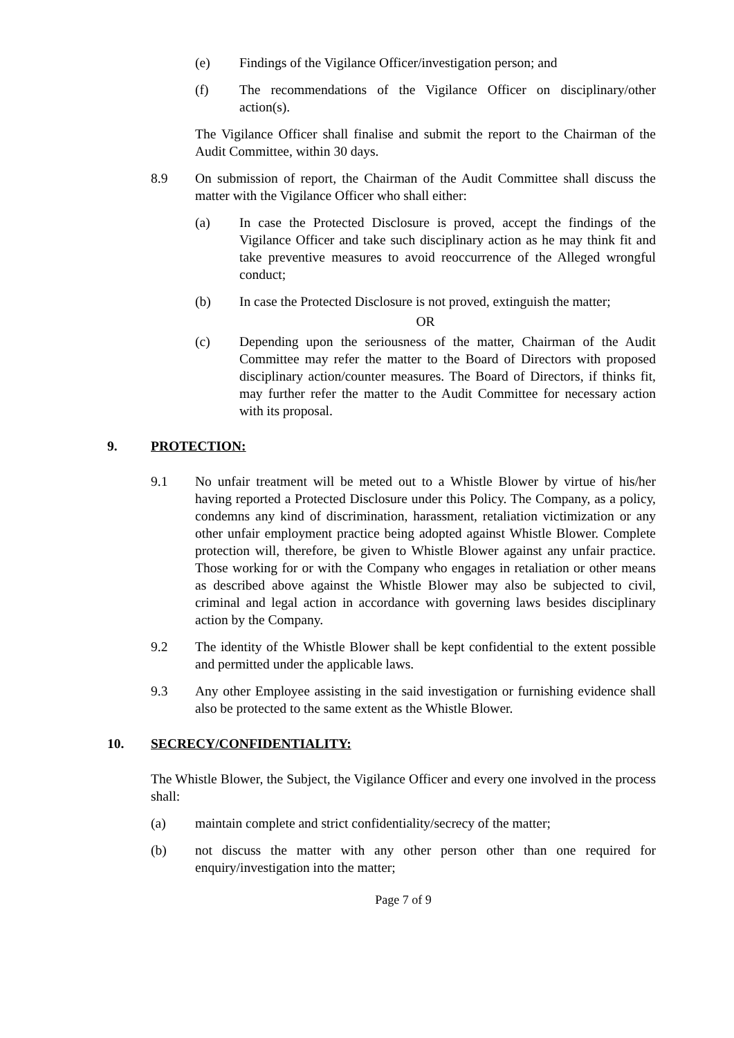(e) Findings of the Vigilance Officer/investigation person; and
(f) The recommendations of the Vigilance Officer on disciplinary/other action(s).
The Vigilance Officer shall finalise and submit the report to the Chairman of the Audit Committee, within 30 days.
8.9 On submission of report, the Chairman of the Audit Committee shall discuss the matter with the Vigilance Officer who shall either:
(a) In case the Protected Disclosure is proved, accept the findings of the Vigilance Officer and take such disciplinary action as he may think fit and take preventive measures to avoid reoccurrence of the Alleged wrongful conduct;
(b) In case the Protected Disclosure is not proved, extinguish the matter;
OR
(c) Depending upon the seriousness of the matter, Chairman of the Audit Committee may refer the matter to the Board of Directors with proposed disciplinary action/counter measures. The Board of Directors, if thinks fit, may further refer the matter to the Audit Committee for necessary action with its proposal.
9. PROTECTION:
9.1 No unfair treatment will be meted out to a Whistle Blower by virtue of his/her having reported a Protected Disclosure under this Policy. The Company, as a policy, condemns any kind of discrimination, harassment, retaliation victimization or any other unfair employment practice being adopted against Whistle Blower. Complete protection will, therefore, be given to Whistle Blower against any unfair practice. Those working for or with the Company who engages in retaliation or other means as described above against the Whistle Blower may also be subjected to civil, criminal and legal action in accordance with governing laws besides disciplinary action by the Company.
9.2 The identity of the Whistle Blower shall be kept confidential to the extent possible and permitted under the applicable laws.
9.3 Any other Employee assisting in the said investigation or furnishing evidence shall also be protected to the same extent as the Whistle Blower.
10. SECRECY/CONFIDENTIALITY:
The Whistle Blower, the Subject, the Vigilance Officer and every one involved in the process shall:
(a) maintain complete and strict confidentiality/secrecy of the matter;
(b) not discuss the matter with any other person other than one required for enquiry/investigation into the matter;
Page 7 of 9